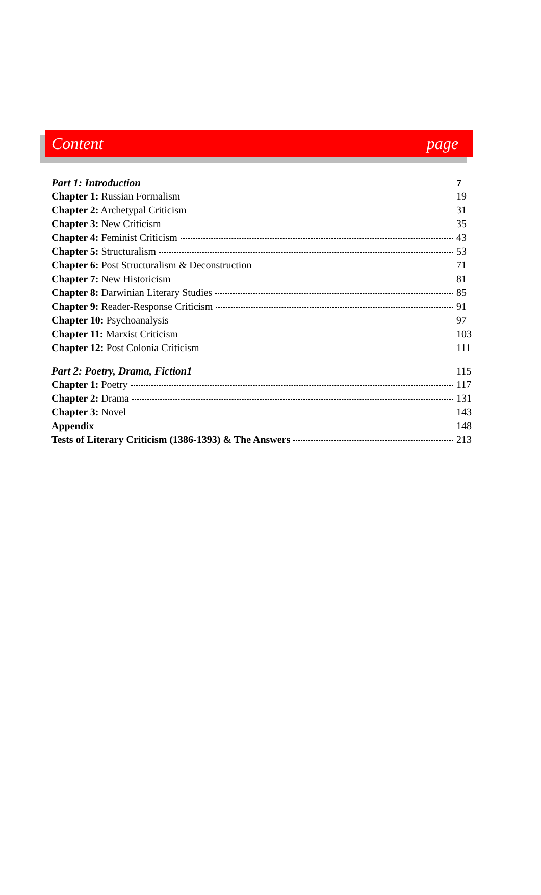Content page
Part 1: Introduction 7
Chapter 1: Russian Formalism 19
Chapter 2: Archetypal Criticism 31
Chapter 3: New Criticism 35
Chapter 4: Feminist Criticism 43
Chapter 5: Structuralism 53
Chapter 6: Post Structuralism & Deconstruction 71
Chapter 7: New Historicism 81
Chapter 8: Darwinian Literary Studies 85
Chapter 9: Reader-Response Criticism 91
Chapter 10: Psychoanalysis 97
Chapter 11: Marxist Criticism 103
Chapter 12: Post Colonia Criticism 111
Part 2: Poetry, Drama, Fiction1 115
Chapter 1: Poetry 117
Chapter 2: Drama 131
Chapter 3: Novel 143
Appendix 148
Tests of Literary Criticism (1386-1393) & The Answers 213